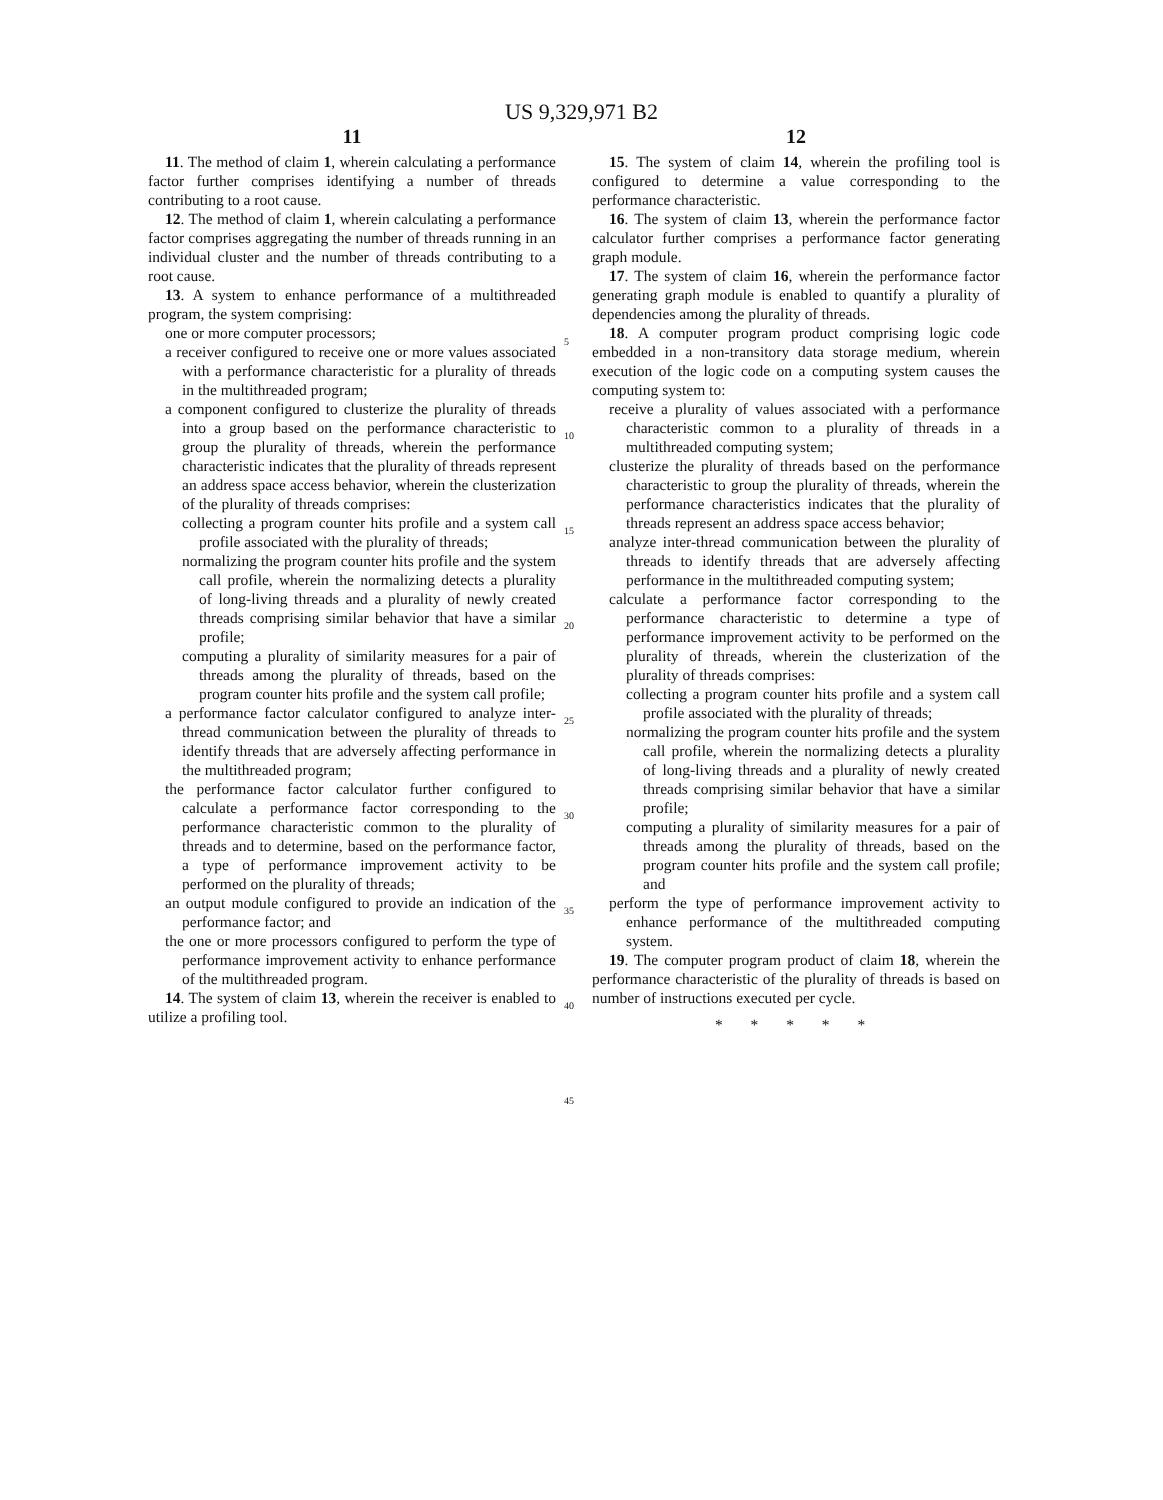US 9,329,971 B2
11
11. The method of claim 1, wherein calculating a performance factor further comprises identifying a number of threads contributing to a root cause.
12. The method of claim 1, wherein calculating a performance factor comprises aggregating the number of threads running in an individual cluster and the number of threads contributing to a root cause.
13. A system to enhance performance of a multithreaded program, the system comprising:
one or more computer processors;
a receiver configured to receive one or more values associated with a performance characteristic for a plurality of threads in the multithreaded program;
a component configured to clusterize the plurality of threads into a group based on the performance characteristic to group the plurality of threads, wherein the performance characteristic indicates that the plurality of threads represent an address space access behavior, wherein the clusterization of the plurality of threads comprises:
collecting a program counter hits profile and a system call profile associated with the plurality of threads;
normalizing the program counter hits profile and the system call profile, wherein the normalizing detects a plurality of long-living threads and a plurality of newly created threads comprising similar behavior that have a similar profile;
computing a plurality of similarity measures for a pair of threads among the plurality of threads, based on the program counter hits profile and the system call profile;
a performance factor calculator configured to analyze inter-thread communication between the plurality of threads to identify threads that are adversely affecting performance in the multithreaded program;
the performance factor calculator further configured to calculate a performance factor corresponding to the performance characteristic common to the plurality of threads and to determine, based on the performance factor, a type of performance improvement activity to be performed on the plurality of threads;
an output module configured to provide an indication of the performance factor; and
the one or more processors configured to perform the type of performance improvement activity to enhance performance of the multithreaded program.
14. The system of claim 13, wherein the receiver is enabled to utilize a profiling tool.
5
10
15
20
25
30
35
40
45
12
15. The system of claim 14, wherein the profiling tool is configured to determine a value corresponding to the performance characteristic.
16. The system of claim 13, wherein the performance factor calculator further comprises a performance factor generating graph module.
17. The system of claim 16, wherein the performance factor generating graph module is enabled to quantify a plurality of dependencies among the plurality of threads.
18. A computer program product comprising logic code embedded in a non-transitory data storage medium, wherein execution of the logic code on a computing system causes the computing system to:
receive a plurality of values associated with a performance characteristic common to a plurality of threads in a multithreaded computing system;
clusterize the plurality of threads based on the performance characteristic to group the plurality of threads, wherein the performance characteristics indicates that the plurality of threads represent an address space access behavior;
analyze inter-thread communication between the plurality of threads to identify threads that are adversely affecting performance in the multithreaded computing system;
calculate a performance factor corresponding to the performance characteristic to determine a type of performance improvement activity to be performed on the plurality of threads, wherein the clusterization of the plurality of threads comprises:
collecting a program counter hits profile and a system call profile associated with the plurality of threads;
normalizing the program counter hits profile and the system call profile, wherein the normalizing detects a plurality of long-living threads and a plurality of newly created threads comprising similar behavior that have a similar profile;
computing a plurality of similarity measures for a pair of threads among the plurality of threads, based on the program counter hits profile and the system call profile; and
perform the type of performance improvement activity to enhance performance of the multithreaded computing system.
19. The computer program product of claim 18, wherein the performance characteristic of the plurality of threads is based on number of instructions executed per cycle.
* * * * *